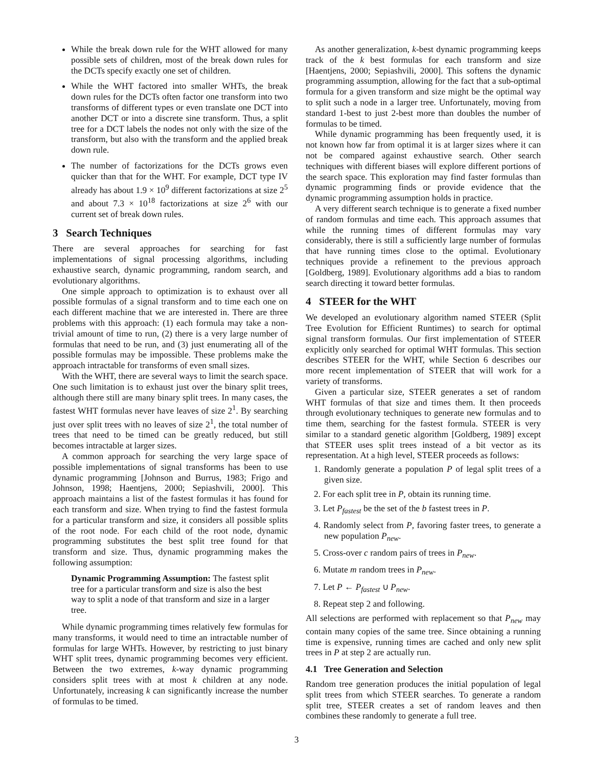While the break down rule for the WHT allowed for many possible sets of children, most of the break down rules for the DCTs specify exactly one set of children.
While the WHT factored into smaller WHTs, the break down rules for the DCTs often factor one transform into two transforms of different types or even translate one DCT into another DCT or into a discrete sine transform. Thus, a split tree for a DCT labels the nodes not only with the size of the transform, but also with the transform and the applied break down rule.
The number of factorizations for the DCTs grows even quicker than that for the WHT. For example, DCT type IV already has about 1.9 × 10<sup>9</sup> different factorizations at size 2<sup>5</sup> and about 7.3 × 10<sup>18</sup> factorizations at size 2<sup>6</sup> with our current set of break down rules.
3 Search Techniques
There are several approaches for searching for fast implementations of signal processing algorithms, including exhaustive search, dynamic programming, random search, and evolutionary algorithms.
One simple approach to optimization is to exhaust over all possible formulas of a signal transform and to time each one on each different machine that we are interested in. There are three problems with this approach: (1) each formula may take a non-trivial amount of time to run, (2) there is a very large number of formulas that need to be run, and (3) just enumerating all of the possible formulas may be impossible. These problems make the approach intractable for transforms of even small sizes.
With the WHT, there are several ways to limit the search space. One such limitation is to exhaust just over the binary split trees, although there still are many binary split trees. In many cases, the fastest WHT formulas never have leaves of size 2<sup>1</sup>. By searching just over split trees with no leaves of size 2<sup>1</sup>, the total number of trees that need to be timed can be greatly reduced, but still becomes intractable at larger sizes.
A common approach for searching the very large space of possible implementations of signal transforms has been to use dynamic programming [Johnson and Burrus, 1983; Frigo and Johnson, 1998; Haentjens, 2000; Sepiashvili, 2000]. This approach maintains a list of the fastest formulas it has found for each transform and size. When trying to find the fastest formula for a particular transform and size, it considers all possible splits of the root node. For each child of the root node, dynamic programming substitutes the best split tree found for that transform and size. Thus, dynamic programming makes the following assumption:
Dynamic Programming Assumption: The fastest split tree for a particular transform and size is also the best way to split a node of that transform and size in a larger tree.
While dynamic programming times relatively few formulas for many transforms, it would need to time an intractable number of formulas for large WHTs. However, by restricting to just binary WHT split trees, dynamic programming becomes very efficient. Between the two extremes, k-way dynamic programming considers split trees with at most k children at any node. Unfortunately, increasing k can significantly increase the number of formulas to be timed.
As another generalization, k-best dynamic programming keeps track of the k best formulas for each transform and size [Haentjens, 2000; Sepiashvili, 2000]. This softens the dynamic programming assumption, allowing for the fact that a sub-optimal formula for a given transform and size might be the optimal way to split such a node in a larger tree. Unfortunately, moving from standard 1-best to just 2-best more than doubles the number of formulas to be timed.
While dynamic programming has been frequently used, it is not known how far from optimal it is at larger sizes where it can not be compared against exhaustive search. Other search techniques with different biases will explore different portions of the search space. This exploration may find faster formulas than dynamic programming finds or provide evidence that the dynamic programming assumption holds in practice.
A very different search technique is to generate a fixed number of random formulas and time each. This approach assumes that while the running times of different formulas may vary considerably, there is still a sufficiently large number of formulas that have running times close to the optimal. Evolutionary techniques provide a refinement to the previous approach [Goldberg, 1989]. Evolutionary algorithms add a bias to random search directing it toward better formulas.
4 STEER for the WHT
We developed an evolutionary algorithm named STEER (Split Tree Evolution for Efficient Runtimes) to search for optimal signal transform formulas. Our first implementation of STEER explicitly only searched for optimal WHT formulas. This section describes STEER for the WHT, while Section 6 describes our more recent implementation of STEER that will work for a variety of transforms.
Given a particular size, STEER generates a set of random WHT formulas of that size and times them. It then proceeds through evolutionary techniques to generate new formulas and to time them, searching for the fastest formula. STEER is very similar to a standard genetic algorithm [Goldberg, 1989] except that STEER uses split trees instead of a bit vector as its representation. At a high level, STEER proceeds as follows:
1. Randomly generate a population P of legal split trees of a given size.
2. For each split tree in P, obtain its running time.
3. Let P<sub>fastest</sub> be the set of the b fastest trees in P.
4. Randomly select from P, favoring faster trees, to generate a new population P<sub>new</sub>.
5. Cross-over c random pairs of trees in P<sub>new</sub>.
6. Mutate m random trees in P<sub>new</sub>.
7. Let P ← P<sub>fastest</sub> ∪ P<sub>new</sub>.
8. Repeat step 2 and following.
All selections are performed with replacement so that P<sub>new</sub> may contain many copies of the same tree. Since obtaining a running time is expensive, running times are cached and only new split trees in P at step 2 are actually run.
4.1 Tree Generation and Selection
Random tree generation produces the initial population of legal split trees from which STEER searches. To generate a random split tree, STEER creates a set of random leaves and then combines these randomly to generate a full tree.
3